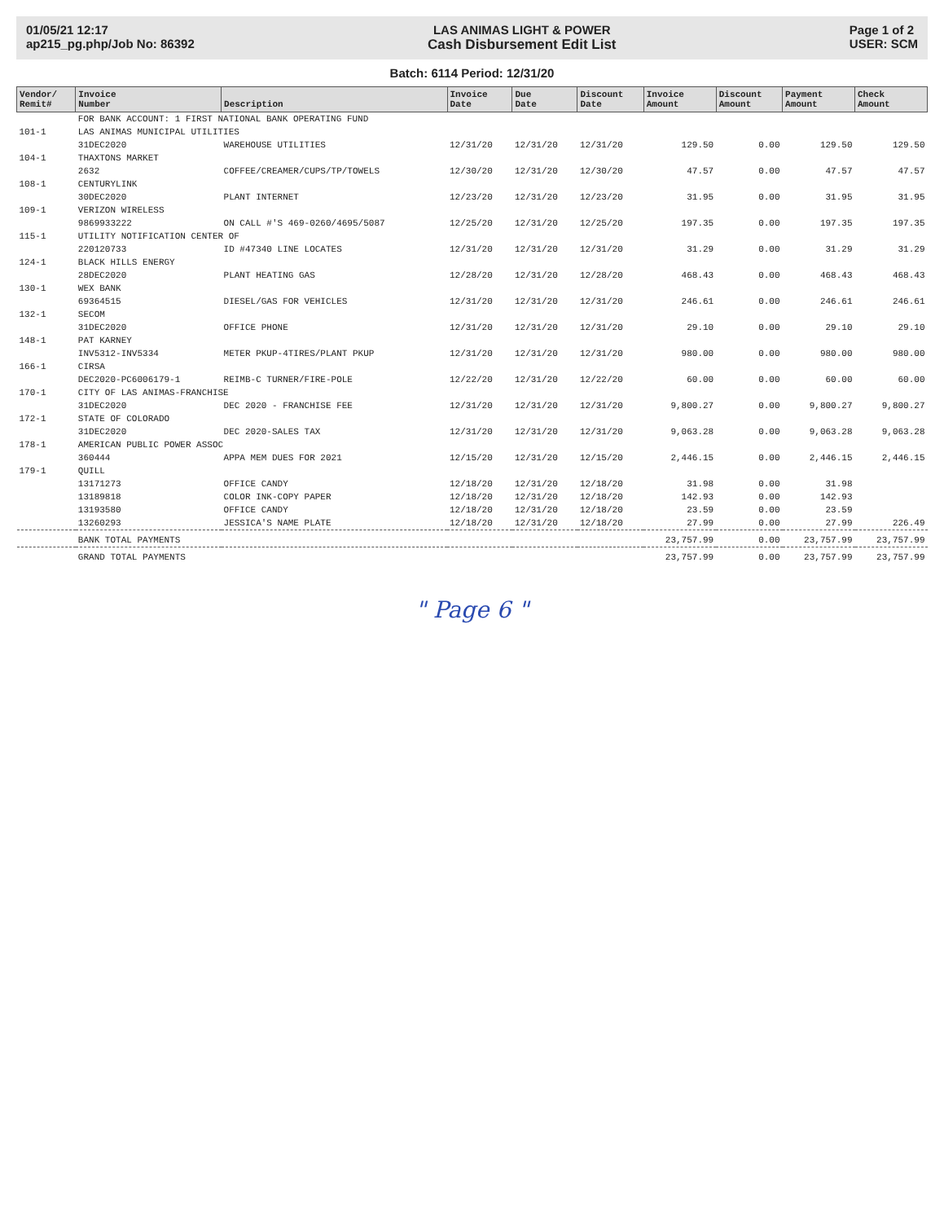01/05/21 12:17
ap215_pg.php/Job No: 86392
LAS ANIMAS LIGHT & POWER
Cash Disbursement Edit List
Page 1 of 2
USER: SCM
Batch: 6114 Period: 12/31/20
| Vendor/ Remit# | Invoice Number | Description | Invoice Date | Due Date | Discount Date | Invoice Amount | Discount Amount | Payment Amount | Check Amount |
| --- | --- | --- | --- | --- | --- | --- | --- | --- | --- |
| | FOR BANK ACCOUNT: 1 FIRST NATIONAL BANK OPERATING FUND | | | | | | | | |
| 101-1 | LAS ANIMAS MUNICIPAL UTILITIES | | | | | | | | |
| | 31DEC2020 | WAREHOUSE UTILITIES | 12/31/20 | 12/31/20 | 12/31/20 | 129.50 | 0.00 | 129.50 | 129.50 |
| 104-1 | THAXTONS MARKET | | | | | | | | |
| | 2632 | COFFEE/CREAMER/CUPS/TP/TOWELS | 12/30/20 | 12/31/20 | 12/30/20 | 47.57 | 0.00 | 47.57 | 47.57 |
| 108-1 | CENTURYLINK | | | | | | | | |
| | 30DEC2020 | PLANT INTERNET | 12/23/20 | 12/31/20 | 12/23/20 | 31.95 | 0.00 | 31.95 | 31.95 |
| 109-1 | VERIZON WIRELESS | | | | | | | | |
| | 9869933222 | ON CALL #'S 469-0260/4695/5087 | 12/25/20 | 12/31/20 | 12/25/20 | 197.35 | 0.00 | 197.35 | 197.35 |
| 115-1 | UTILITY NOTIFICATION CENTER OF | | | | | | | | |
| | 220120733 | ID #47340 LINE LOCATES | 12/31/20 | 12/31/20 | 12/31/20 | 31.29 | 0.00 | 31.29 | 31.29 |
| 124-1 | BLACK HILLS ENERGY | | | | | | | | |
| | 28DEC2020 | PLANT HEATING GAS | 12/28/20 | 12/31/20 | 12/28/20 | 468.43 | 0.00 | 468.43 | 468.43 |
| 130-1 | WEX BANK | | | | | | | | |
| | 69364515 | DIESEL/GAS FOR VEHICLES | 12/31/20 | 12/31/20 | 12/31/20 | 246.61 | 0.00 | 246.61 | 246.61 |
| 132-1 | SECOM | | | | | | | | |
| | 31DEC2020 | OFFICE PHONE | 12/31/20 | 12/31/20 | 12/31/20 | 29.10 | 0.00 | 29.10 | 29.10 |
| 148-1 | PAT KARNEY | | | | | | | | |
| | INV5312-INV5334 | METER PKUP-4TIRES/PLANT PKUP | 12/31/20 | 12/31/20 | 12/31/20 | 980.00 | 0.00 | 980.00 | 980.00 |
| 166-1 | CIRSA | | | | | | | | |
| | DEC2020-PC6006179-1 | REIMB-C TURNER/FIRE-POLE | 12/22/20 | 12/31/20 | 12/22/20 | 60.00 | 0.00 | 60.00 | 60.00 |
| 170-1 | CITY OF LAS ANIMAS-FRANCHISE | | | | | | | | |
| | 31DEC2020 | DEC 2020 - FRANCHISE FEE | 12/31/20 | 12/31/20 | 12/31/20 | 9,800.27 | 0.00 | 9,800.27 | 9,800.27 |
| 172-1 | STATE OF COLORADO | | | | | | | | |
| | 31DEC2020 | DEC 2020-SALES TAX | 12/31/20 | 12/31/20 | 12/31/20 | 9,063.28 | 0.00 | 9,063.28 | 9,063.28 |
| 178-1 | AMERICAN PUBLIC POWER ASSOC | | | | | | | | |
| | 360444 | APPA MEM DUES FOR 2021 | 12/15/20 | 12/31/20 | 12/15/20 | 2,446.15 | 0.00 | 2,446.15 | 2,446.15 |
| 179-1 | QUILL | | | | | | | | |
| | 13171273 | OFFICE CANDY | 12/18/20 | 12/31/20 | 12/18/20 | 31.98 | 0.00 | 31.98 | |
| | 13189818 | COLOR INK-COPY PAPER | 12/18/20 | 12/31/20 | 12/18/20 | 142.93 | 0.00 | 142.93 | |
| | 13193580 | OFFICE CANDY | 12/18/20 | 12/31/20 | 12/18/20 | 23.59 | 0.00 | 23.59 | |
| | 13260293 | JESSICA'S NAME PLATE | 12/18/20 | 12/31/20 | 12/18/20 | 27.99 | 0.00 | 27.99 | 226.49 |
| | BANK TOTAL PAYMENTS | | | | | 23,757.99 | 0.00 | 23,757.99 | 23,757.99 |
| | GRAND TOTAL PAYMENTS | | | | | 23,757.99 | 0.00 | 23,757.99 | 23,757.99 |
" Page 6 "